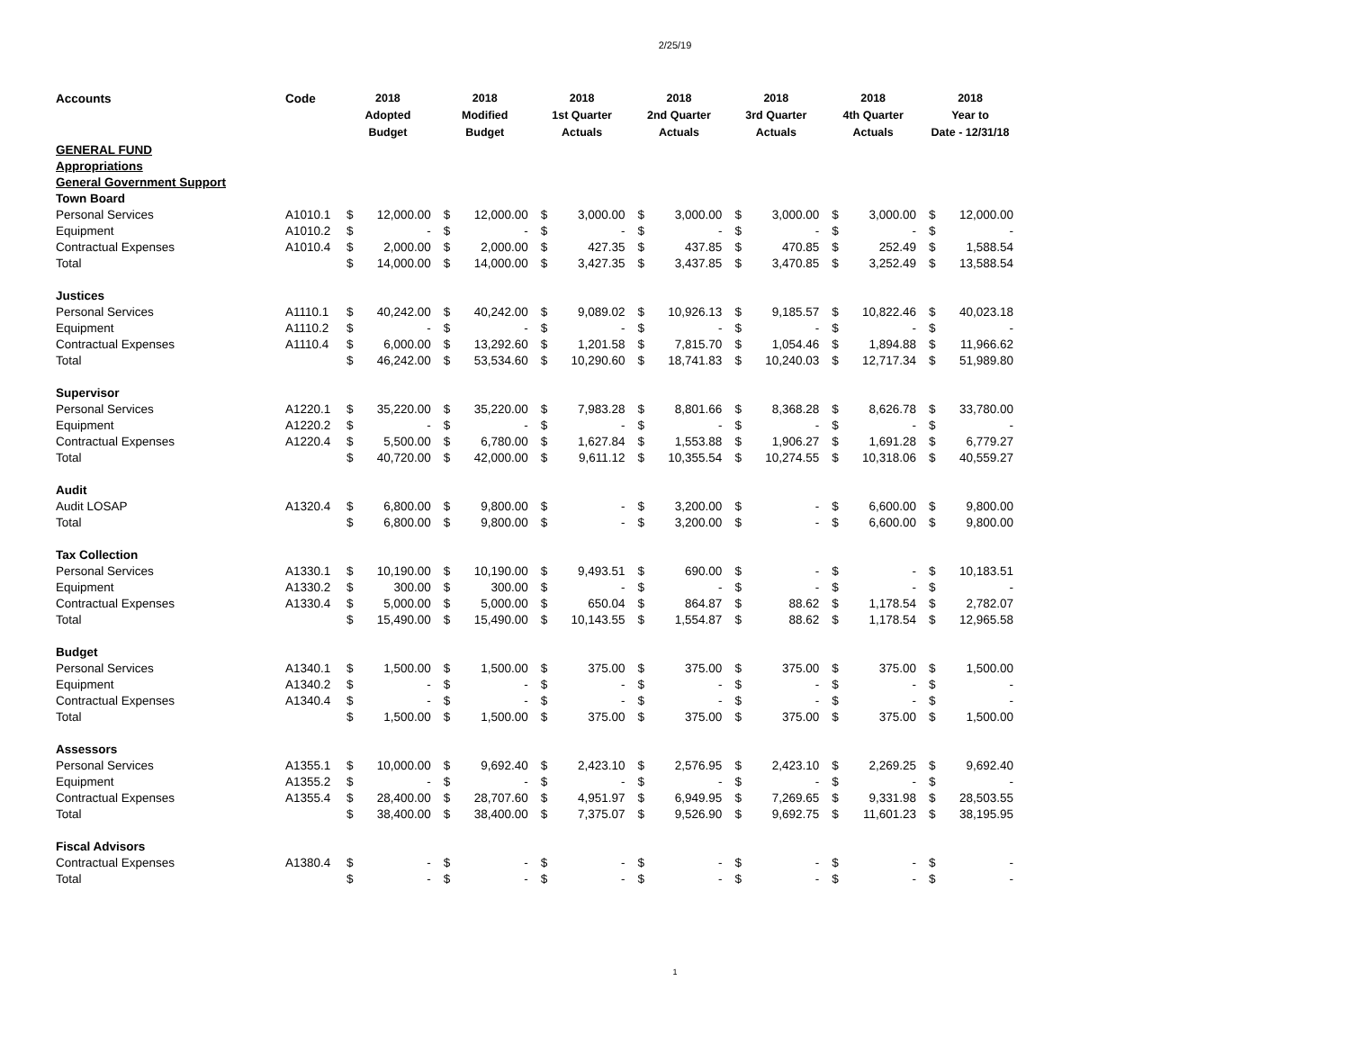2/25/19
| Accounts | Code | 2018 Adopted Budget | | 2018 Modified Budget | | 2018 1st Quarter Actuals | | 2018 2nd Quarter Actuals | | 2018 3rd Quarter Actuals | | 2018 4th Quarter Actuals | | 2018 Year to Date - 12/31/18 | |
| --- | --- | --- | --- | --- | --- | --- | --- | --- | --- | --- | --- | --- | --- | --- | --- |
| GENERAL FUND | | | | | | | | | | | | | | | |
| Appropriations | | | | | | | | | | | | | | | |
| General Government Support | | | | | | | | | | | | | | | |
| Town Board | | | | | | | | | | | | | | | |
| Personal Services | A1010.1 | $ | 12,000.00 | $ | 12,000.00 | $ | 3,000.00 | $ | 3,000.00 | $ | 3,000.00 | $ | 3,000.00 | $ | 12,000.00 |
| Equipment | A1010.2 | $ | - | $ | - | $ | - | $ | - | $ | - | $ | - | $ | - |
| Contractual Expenses | A1010.4 | $ | 2,000.00 | $ | 2,000.00 | $ | 427.35 | $ | 437.85 | $ | 470.85 | $ | 252.49 | $ | 1,588.54 |
| Total | | $ | 14,000.00 | $ | 14,000.00 | $ | 3,427.35 | $ | 3,437.85 | $ | 3,470.85 | $ | 3,252.49 | $ | 13,588.54 |
| Justices | | | | | | | | | | | | | | | |
| Personal Services | A1110.1 | $ | 40,242.00 | $ | 40,242.00 | $ | 9,089.02 | $ | 10,926.13 | $ | 9,185.57 | $ | 10,822.46 | $ | 40,023.18 |
| Equipment | A1110.2 | $ | - | $ | - | $ | - | $ | - | $ | - | $ | - | $ | - |
| Contractual Expenses | A1110.4 | $ | 6,000.00 | $ | 13,292.60 | $ | 1,201.58 | $ | 7,815.70 | $ | 1,054.46 | $ | 1,894.88 | $ | 11,966.62 |
| Total | | $ | 46,242.00 | $ | 53,534.60 | $ | 10,290.60 | $ | 18,741.83 | $ | 10,240.03 | $ | 12,717.34 | $ | 51,989.80 |
| Supervisor | | | | | | | | | | | | | | | |
| Personal Services | A1220.1 | $ | 35,220.00 | $ | 35,220.00 | $ | 7,983.28 | $ | 8,801.66 | $ | 8,368.28 | $ | 8,626.78 | $ | 33,780.00 |
| Equipment | A1220.2 | $ | - | $ | - | $ | - | $ | - | $ | - | $ | - | $ | - |
| Contractual Expenses | A1220.4 | $ | 5,500.00 | $ | 6,780.00 | $ | 1,627.84 | $ | 1,553.88 | $ | 1,906.27 | $ | 1,691.28 | $ | 6,779.27 |
| Total | | $ | 40,720.00 | $ | 42,000.00 | $ | 9,611.12 | $ | 10,355.54 | $ | 10,274.55 | $ | 10,318.06 | $ | 40,559.27 |
| Audit | | | | | | | | | | | | | | | |
| Audit LOSAP | A1320.4 | $ | 6,800.00 | $ | 9,800.00 | $ | - | $ | 3,200.00 | $ | - | $ | 6,600.00 | $ | 9,800.00 |
| Total | | $ | 6,800.00 | $ | 9,800.00 | $ | - | $ | 3,200.00 | $ | - | $ | 6,600.00 | $ | 9,800.00 |
| Tax Collection | | | | | | | | | | | | | | | |
| Personal Services | A1330.1 | $ | 10,190.00 | $ | 10,190.00 | $ | 9,493.51 | $ | 690.00 | $ | - | $ | - | $ | 10,183.51 |
| Equipment | A1330.2 | $ | 300.00 | $ | 300.00 | $ | - | $ | - | $ | - | $ | - | $ | - |
| Contractual Expenses | A1330.4 | $ | 5,000.00 | $ | 5,000.00 | $ | 650.04 | $ | 864.87 | $ | 88.62 | $ | 1,178.54 | $ | 2,782.07 |
| Total | | $ | 15,490.00 | $ | 15,490.00 | $ | 10,143.55 | $ | 1,554.87 | $ | 88.62 | $ | 1,178.54 | $ | 12,965.58 |
| Budget | | | | | | | | | | | | | | | |
| Personal Services | A1340.1 | $ | 1,500.00 | $ | 1,500.00 | $ | 375.00 | $ | 375.00 | $ | 375.00 | $ | 375.00 | $ | 1,500.00 |
| Equipment | A1340.2 | $ | - | $ | - | $ | - | $ | - | $ | - | $ | - | $ | - |
| Contractual Expenses | A1340.4 | $ | - | $ | - | $ | - | $ | - | $ | - | $ | - | $ | - |
| Total | | $ | 1,500.00 | $ | 1,500.00 | $ | 375.00 | $ | 375.00 | $ | 375.00 | $ | 375.00 | $ | 1,500.00 |
| Assessors | | | | | | | | | | | | | | | |
| Personal Services | A1355.1 | $ | 10,000.00 | $ | 9,692.40 | $ | 2,423.10 | $ | 2,576.95 | $ | 2,423.10 | $ | 2,269.25 | $ | 9,692.40 |
| Equipment | A1355.2 | $ | - | $ | - | $ | - | $ | - | $ | - | $ | - | $ | - |
| Contractual Expenses | A1355.4 | $ | 28,400.00 | $ | 28,707.60 | $ | 4,951.97 | $ | 6,949.95 | $ | 7,269.65 | $ | 9,331.98 | $ | 28,503.55 |
| Total | | $ | 38,400.00 | $ | 38,400.00 | $ | 7,375.07 | $ | 9,526.90 | $ | 9,692.75 | $ | 11,601.23 | $ | 38,195.95 |
| Fiscal Advisors | | | | | | | | | | | | | | | |
| Contractual Expenses | A1380.4 | $ | - | $ | - | $ | - | $ | - | $ | - | $ | - | $ | - |
| Total | | $ | - | $ | - | $ | - | $ | - | $ | - | $ | - | $ | - |
1